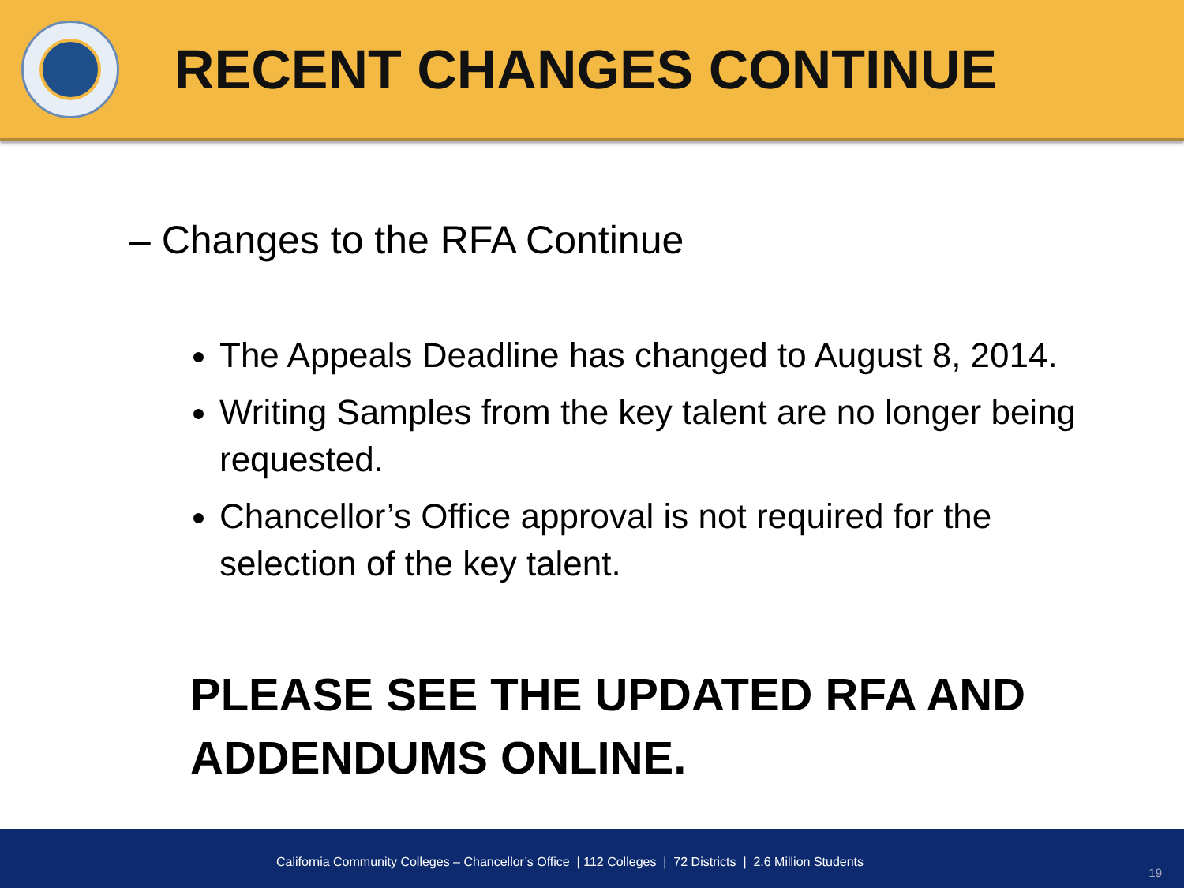RECENT CHANGES CONTINUE
– Changes to the RFA Continue
The Appeals Deadline has changed to August 8, 2014.
Writing Samples from the key talent are no longer being requested.
Chancellor’s Office approval is not required for the selection of the key talent.
PLEASE SEE THE UPDATED RFA AND ADDENDUMS ONLINE.
California Community Colleges – Chancellor’s Office | 112 Colleges | 72 Districts | 2.6 Million Students
19